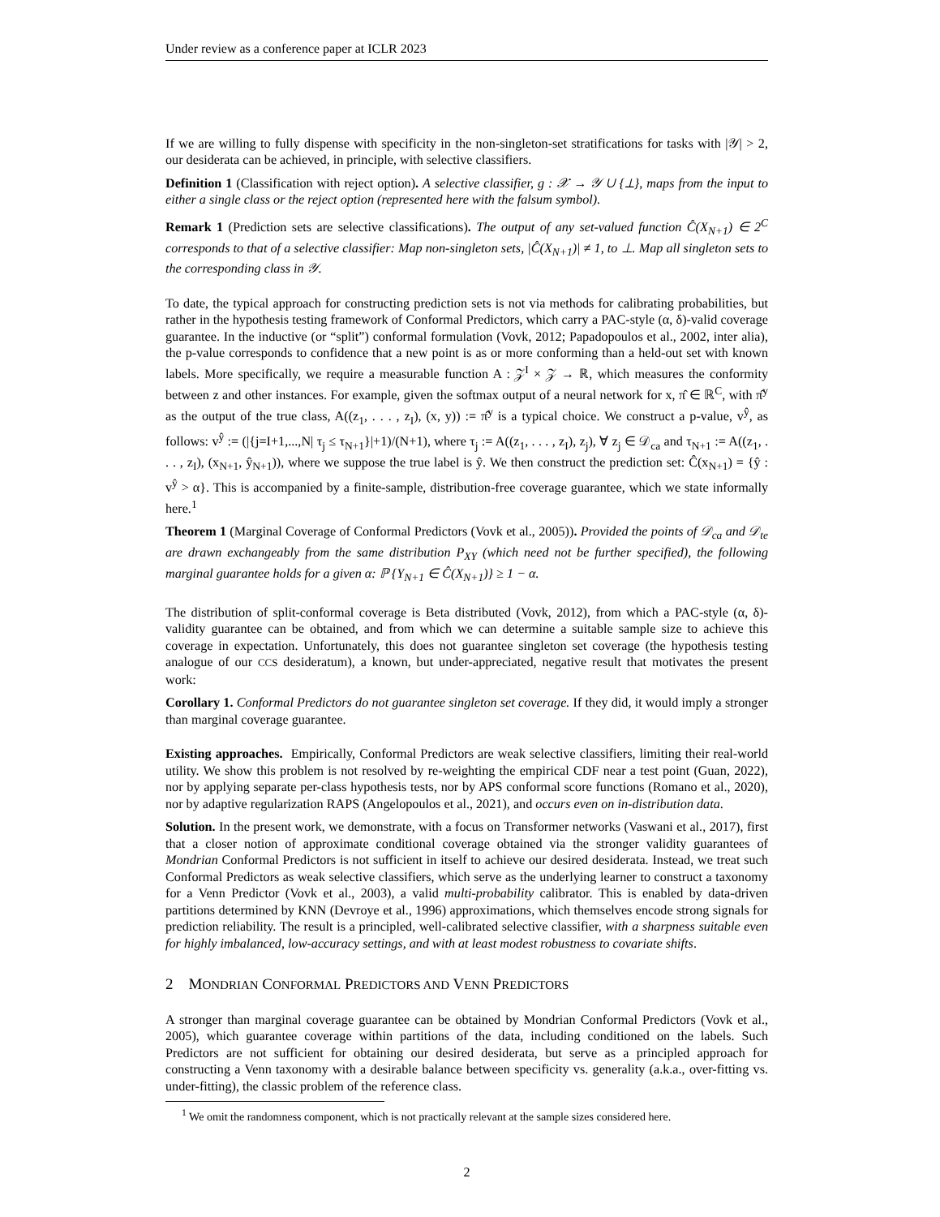Under review as a conference paper at ICLR 2023
If we are willing to fully dispense with specificity in the non-singleton-set stratifications for tasks with |𝒴| > 2, our desiderata can be achieved, in principle, with selective classifiers.
Definition 1 (Classification with reject option). A selective classifier, g : 𝒳 → 𝒴 ∪ {⊥}, maps from the input to either a single class or the reject option (represented here with the falsum symbol).
Remark 1 (Prediction sets are selective classifications). The output of any set-valued function Ĉ(X<sub>N+1</sub>) ∈ 2<sup>C</sup> corresponds to that of a selective classifier: Map non-singleton sets, |Ĉ(X<sub>N+1</sub>)| ≠ 1, to ⊥. Map all singleton sets to the corresponding class in 𝒴.
To date, the typical approach for constructing prediction sets is not via methods for calibrating probabilities, but rather in the hypothesis testing framework of Conformal Predictors, which carry a PAC-style (α, δ)-valid coverage guarantee. In the inductive (or “split”) conformal formulation (Vovk, 2012; Papadopoulos et al., 2002, inter alia), the p-value corresponds to confidence that a new point is as or more conforming than a held-out set with known labels. More specifically, we require a measurable function A : 𝒵<sup>I</sup> × 𝒵 → ℝ, which measures the conformity between z and other instances. For example, given the softmax output of a neural network for x, π̂ ∈ ℝ<sup>C</sup>, with π̂<sup>y</sup> as the output of the true class, A((z<sub>1</sub>, . . . , z<sub>I</sub>), (x, y)) := π̂<sup>y</sup> is a typical choice. We construct a p-value, v<sup>ŷ</sup>, as follows: v<sup>ŷ</sup> := (|{j=I+1,...,N| τ<sub>j</sub> ≤ τ<sub>N+1</sub>}|+1)/(N+1), where τ<sub>j</sub> := A((z<sub>1</sub>, . . . , z<sub>I</sub>), z<sub>j</sub>), ∀ z<sub>j</sub> ∈ 𝒟<sub>ca</sub> and τ<sub>N+1</sub> := A((z<sub>1</sub>, . . . , z<sub>I</sub>), (x<sub>N+1</sub>, ŷ<sub>N+1</sub>)), where we suppose the true label is ŷ. We then construct the prediction set: Ĉ(x<sub>N+1</sub>) = {ŷ : v<sup>ŷ</sup> > α}. This is accompanied by a finite-sample, distribution-free coverage guarantee, which we state informally here.<sup>1</sup>
Theorem 1 (Marginal Coverage of Conformal Predictors (Vovk et al., 2005)). Provided the points of 𝒟<sub>ca</sub> and 𝒟<sub>te</sub> are drawn exchangeably from the same distribution P<sub>XY</sub> (which need not be further specified), the following marginal guarantee holds for a given α: ℙ {Y<sub>N+1</sub> ∈ Ĉ(X<sub>N+1</sub>)} ≥ 1 − α.
The distribution of split-conformal coverage is Beta distributed (Vovk, 2012), from which a PAC-style (α, δ)-validity guarantee can be obtained, and from which we can determine a suitable sample size to achieve this coverage in expectation. Unfortunately, this does not guarantee singleton set coverage (the hypothesis testing analogue of our CCS desideratum), a known, but under-appreciated, negative result that motivates the present work:
Corollary 1. Conformal Predictors do not guarantee singleton set coverage. If they did, it would imply a stronger than marginal coverage guarantee.
Existing approaches. Empirically, Conformal Predictors are weak selective classifiers, limiting their real-world utility. We show this problem is not resolved by re-weighting the empirical CDF near a test point (Guan, 2022), nor by applying separate per-class hypothesis tests, nor by APS conformal score functions (Romano et al., 2020), nor by adaptive regularization RAPS (Angelopoulos et al., 2021), and occurs even on in-distribution data.
Solution. In the present work, we demonstrate, with a focus on Transformer networks (Vaswani et al., 2017), first that a closer notion of approximate conditional coverage obtained via the stronger validity guarantees of Mondrian Conformal Predictors is not sufficient in itself to achieve our desired desiderata. Instead, we treat such Conformal Predictors as weak selective classifiers, which serve as the underlying learner to construct a taxonomy for a Venn Predictor (Vovk et al., 2003), a valid multi-probability calibrator. This is enabled by data-driven partitions determined by KNN (Devroye et al., 1996) approximations, which themselves encode strong signals for prediction reliability. The result is a principled, well-calibrated selective classifier, with a sharpness suitable even for highly imbalanced, low-accuracy settings, and with at least modest robustness to covariate shifts.
2 MONDRIAN CONFORMAL PREDICTORS AND VENN PREDICTORS
A stronger than marginal coverage guarantee can be obtained by Mondrian Conformal Predictors (Vovk et al., 2005), which guarantee coverage within partitions of the data, including conditioned on the labels. Such Predictors are not sufficient for obtaining our desired desiderata, but serve as a principled approach for constructing a Venn taxonomy with a desirable balance between specificity vs. generality (a.k.a., over-fitting vs. under-fitting), the classic problem of the reference class.
<sup>1</sup> We omit the randomness component, which is not practically relevant at the sample sizes considered here.
2